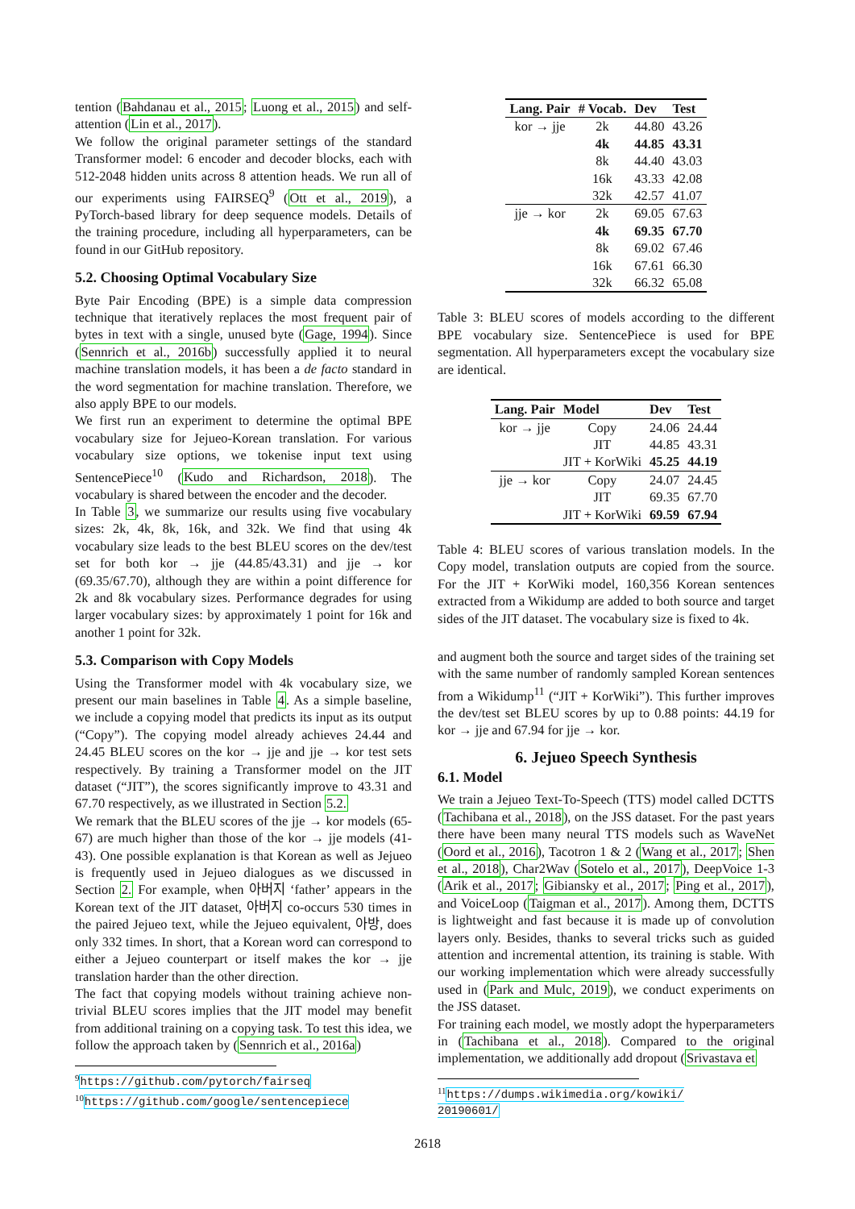tention (Bahdanau et al., 2015; Luong et al., 2015) and self-attention (Lin et al., 2017).
We follow the original parameter settings of the standard Transformer model: 6 encoder and decoder blocks, each with 512-2048 hidden units across 8 attention heads. We run all of our experiments using FAIRSEQ<sup>9</sup> (Ott et al., 2019), a PyTorch-based library for deep sequence models. Details of the training procedure, including all hyperparameters, can be found in our GitHub repository.
5.2. Choosing Optimal Vocabulary Size
Byte Pair Encoding (BPE) is a simple data compression technique that iteratively replaces the most frequent pair of bytes in text with a single, unused byte (Gage, 1994). Since (Sennrich et al., 2016b) successfully applied it to neural machine translation models, it has been a de facto standard in the word segmentation for machine translation. Therefore, we also apply BPE to our models.
We first run an experiment to determine the optimal BPE vocabulary size for Jejueo-Korean translation. For various vocabulary size options, we tokenise input text using SentencePiece<sup>10</sup> (Kudo and Richardson, 2018). The vocabulary is shared between the encoder and the decoder.
In Table 3, we summarize our results using five vocabulary sizes: 2k, 4k, 8k, 16k, and 32k. We find that using 4k vocabulary size leads to the best BLEU scores on the dev/test set for both kor → jje (44.85/43.31) and jje → kor (69.35/67.70), although they are within a point difference for 2k and 8k vocabulary sizes. Performance degrades for using larger vocabulary sizes: by approximately 1 point for 16k and another 1 point for 32k.
5.3. Comparison with Copy Models
Using the Transformer model with 4k vocabulary size, we present our main baselines in Table 4. As a simple baseline, we include a copying model that predicts its input as its output (“Copy”). The copying model already achieves 24.44 and 24.45 BLEU scores on the kor → jje and jje → kor test sets respectively. By training a Transformer model on the JIT dataset (“JIT”), the scores significantly improve to 43.31 and 67.70 respectively, as we illustrated in Section 5.2.
We remark that the BLEU scores of the jje → kor models (65-67) are much higher than those of the kor → jje models (41-43). One possible explanation is that Korean as well as Jejueo is frequently used in Jejueo dialogues as we discussed in Section 2. For example, when 아버지 ‘father’ appears in the Korean text of the JIT dataset, 아버지 co-occurs 530 times in the paired Jejueo text, while the Jejueo equivalent, 아방, does only 332 times. In short, that a Korean word can correspond to either a Jejueo counterpart or itself makes the kor → jje translation harder than the other direction.
The fact that copying models without training achieve non-trivial BLEU scores implies that the JIT model may benefit from additional training on a copying task. To test this idea, we follow the approach taken by (Sennrich et al., 2016a)
<sup>9</sup> https://github.com/pytorch/fairseq
<sup>10</sup> https://github.com/google/sentencepiece
| Lang. Pair | # Vocab. | Dev | Test |
| --- | --- | --- | --- |
| kor → jje | 2k | 44.80 | 43.26 |
| | 4k | 44.85 | 43.31 |
| | 8k | 44.40 | 43.03 |
| | 16k | 43.33 | 42.08 |
| | 32k | 42.57 | 41.07 |
| jje → kor | 2k | 69.05 | 67.63 |
| | 4k | 69.35 | 67.70 |
| | 8k | 69.02 | 67.46 |
| | 16k | 67.61 | 66.30 |
| | 32k | 66.32 | 65.08 |
Table 3: BLEU scores of models according to the different BPE vocabulary size. SentencePiece is used for BPE segmentation. All hyperparameters except the vocabulary size are identical.
| Lang. Pair | Model | Dev | Test |
| --- | --- | --- | --- |
| kor → jje | Copy | 24.06 | 24.44 |
| | JIT | 44.85 | 43.31 |
| | JIT + KorWiki | 45.25 | 44.19 |
| jje → kor | Copy | 24.07 | 24.45 |
| | JIT | 69.35 | 67.70 |
| | JIT + KorWiki | 69.59 | 67.94 |
Table 4: BLEU scores of various translation models. In the Copy model, translation outputs are copied from the source. For the JIT + KorWiki model, 160,356 Korean sentences extracted from a Wikidump are added to both source and target sides of the JIT dataset. The vocabulary size is fixed to 4k.
and augment both the source and target sides of the training set with the same number of randomly sampled Korean sentences from a Wikidump<sup>11</sup> (“JIT + KorWiki”). This further improves the dev/test set BLEU scores by up to 0.88 points: 44.19 for kor → jje and 67.94 for jje → kor.
6. Jejueo Speech Synthesis
6.1. Model
We train a Jejueo Text-To-Speech (TTS) model called DCTTS (Tachibana et al., 2018), on the JSS dataset. For the past years there have been many neural TTS models such as WaveNet (Oord et al., 2016), Tacotron 1 & 2 (Wang et al., 2017; Shen et al., 2018), Char2Wav (Sotelo et al., 2017), DeepVoice 1-3 (Arik et al., 2017; Gibiansky et al., 2017; Ping et al., 2017), and VoiceLoop (Taigman et al., 2017). Among them, DCTTS is lightweight and fast because it is made up of convolution layers only. Besides, thanks to several tricks such as guided attention and incremental attention, its training is stable. With our working implementation which were already successfully used in (Park and Mulc, 2019), we conduct experiments on the JSS dataset.
For training each model, we mostly adopt the hyperparameters in (Tachibana et al., 2018). Compared to the original implementation, we additionally add dropout (Srivastava et
<sup>11</sup> https://dumps.wikimedia.org/kowiki/ 20190601/
2618